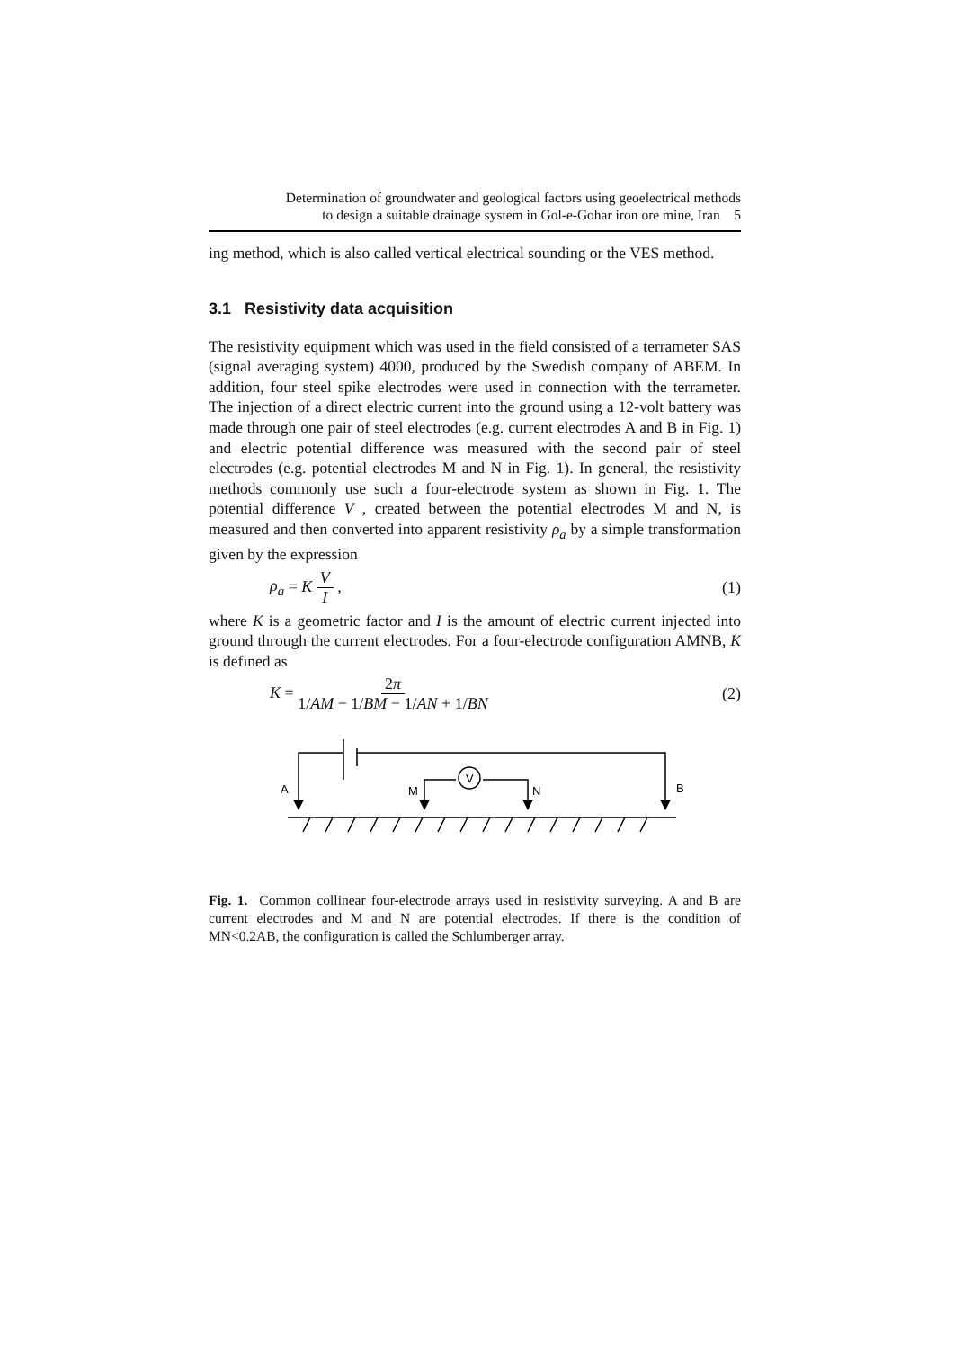Determination of groundwater and geological factors using geoelectrical methods
to design a suitable drainage system in Gol-e-Gohar iron ore mine, Iran 5
ing method, which is also called vertical electrical sounding or the VES method.
3.1 Resistivity data acquisition
The resistivity equipment which was used in the field consisted of a terrameter SAS (signal averaging system) 4000, produced by the Swedish company of ABEM. In addition, four steel spike electrodes were used in connection with the terrameter. The injection of a direct electric current into the ground using a 12-volt battery was made through one pair of steel electrodes (e.g. current electrodes A and B in Fig. 1) and electric potential difference was measured with the second pair of steel electrodes (e.g. potential electrodes M and N in Fig. 1). In general, the resistivity methods commonly use such a four-electrode system as shown in Fig. 1. The potential difference V , created between the potential electrodes M and N, is measured and then converted into apparent resistivity ρ<sub>a</sub> by a simple transformation given by the expression
ρ<sub>a</sub> = K V I , (1)
where K is a geometric factor and I is the amount of electric current injected into ground through the current electrodes. For a four-electrode configuration AMNB, K is defined as
K = 2π 1/AM − 1/BM − 1/AN + 1/BN (2)
A
M
N
B
V
Fig. 1. Common collinear four-electrode arrays used in resistivity surveying. A and B are current electrodes and M and N are potential electrodes. If there is the condition of MN<0.2AB, the configuration is called the Schlumberger array.